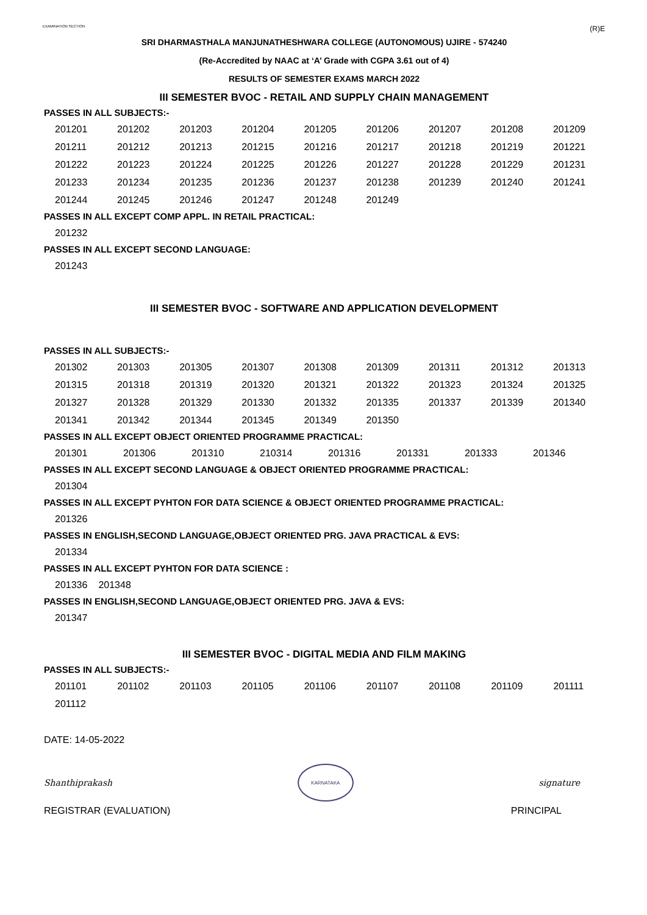EXAMINATION SECTION (R)E
SRI DHARMASTHALA MANJUNATHESHWARA COLLEGE (AUTONOMOUS) UJIRE - 574240
(Re-Accredited by NAAC at ‘A’ Grade with CGPA 3.61 out of 4)
RESULTS OF SEMESTER EXAMS MARCH 2022
III SEMESTER BVOC - RETAIL AND SUPPLY CHAIN MANAGEMENT
PASSES IN ALL SUBJECTS:-
| 201201 | 201202 | 201203 | 201204 | 201205 | 201206 | 201207 | 201208 | 201209 |
| 201211 | 201212 | 201213 | 201215 | 201216 | 201217 | 201218 | 201219 | 201221 |
| 201222 | 201223 | 201224 | 201225 | 201226 | 201227 | 201228 | 201229 | 201231 |
| 201233 | 201234 | 201235 | 201236 | 201237 | 201238 | 201239 | 201240 | 201241 |
| 201244 | 201245 | 201246 | 201247 | 201248 | 201249 | | | |
PASSES IN ALL EXCEPT COMP APPL. IN RETAIL PRACTICAL:
| 201232 |
PASSES IN ALL EXCEPT SECOND LANGUAGE:
| 201243 |
III SEMESTER BVOC - SOFTWARE AND APPLICATION DEVELOPMENT
PASSES IN ALL SUBJECTS:-
| 201302 | 201303 | 201305 | 201307 | 201308 | 201309 | 201311 | 201312 | 201313 |
| 201315 | 201318 | 201319 | 201320 | 201321 | 201322 | 201323 | 201324 | 201325 |
| 201327 | 201328 | 201329 | 201330 | 201332 | 201335 | 201337 | 201339 | 201340 |
| 201341 | 201342 | 201344 | 201345 | 201349 | 201350 | | | |
PASSES IN ALL EXCEPT OBJECT ORIENTED PROGRAMME PRACTICAL:
| 201301 | 201306 | 201310 | 210314 | 201316 | 201331 | 201333 | 201346 |
PASSES IN ALL EXCEPT SECOND LANGUAGE & OBJECT ORIENTED PROGRAMME PRACTICAL:
| 201304 |
PASSES IN ALL EXCEPT PYHTON FOR DATA SCIENCE & OBJECT ORIENTED PROGRAMME PRACTICAL:
| 201326 |
PASSES IN ENGLISH,SECOND LANGUAGE,OBJECT ORIENTED PRG. JAVA PRACTICAL & EVS:
| 201334 |
PASSES IN ALL EXCEPT PYHTON FOR DATA SCIENCE :
| 201336 | 201348 |
PASSES IN ENGLISH,SECOND LANGUAGE,OBJECT ORIENTED PRG. JAVA & EVS:
| 201347 |
III SEMESTER BVOC - DIGITAL MEDIA AND FILM MAKING
PASSES IN ALL SUBJECTS:-
| 201101 | 201102 | 201103 | 201105 | 201106 | 201107 | 201108 | 201109 | 201111 |
| 201112 | | | | | | | | |
DATE: 14-05-2022
Shanthiprakash
KARNATAKA
signature
REGISTRAR (EVALUATION) PRINCIPAL